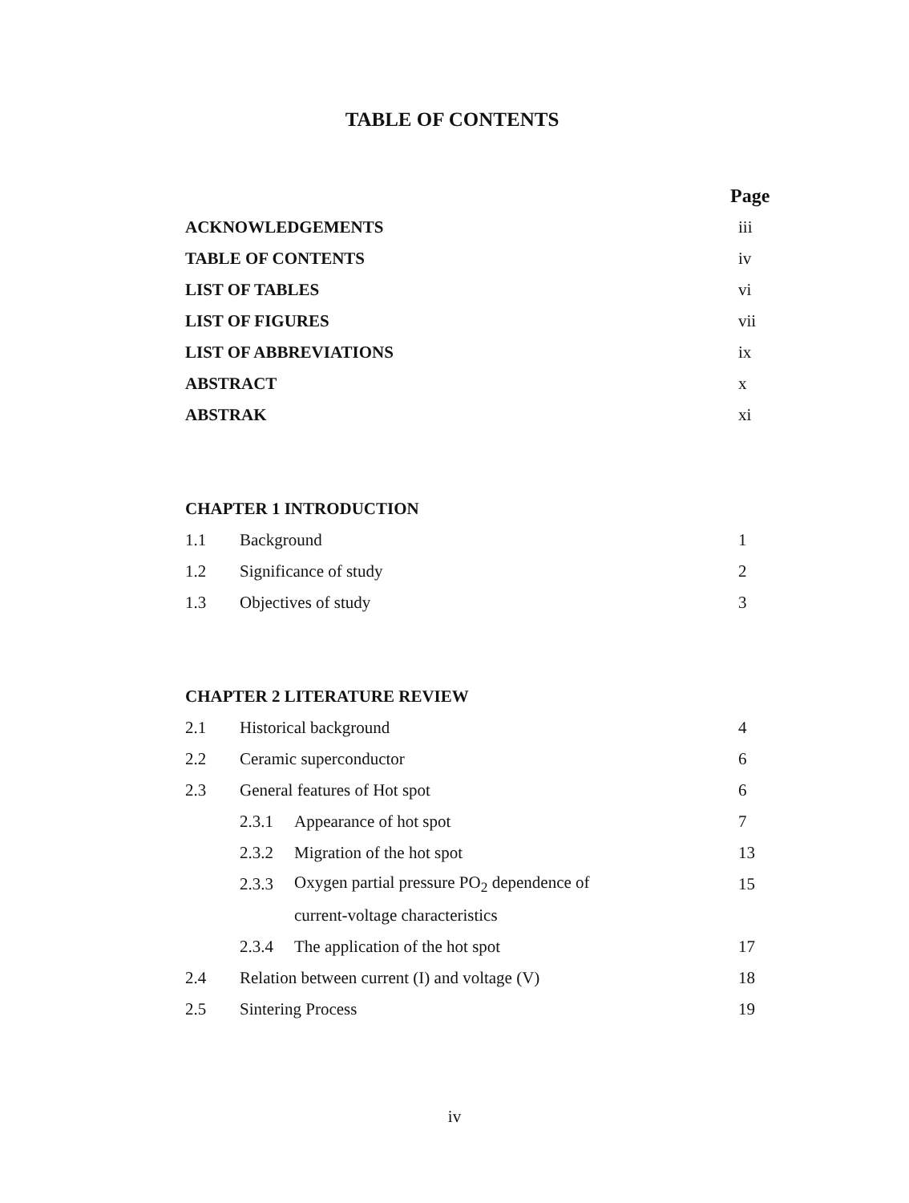TABLE OF CONTENTS
Page
ACKNOWLEDGEMENTS iii
TABLE OF CONTENTS iv
LIST OF TABLES vi
LIST OF FIGURES vii
LIST OF ABBREVIATIONS ix
ABSTRACT x
ABSTRAK xi
CHAPTER 1 INTRODUCTION
1.1 Background 1
1.2 Significance of study 2
1.3 Objectives of study 3
CHAPTER 2 LITERATURE REVIEW
2.1 Historical background 4
2.2 Ceramic superconductor 6
2.3 General features of Hot spot 6
2.3.1 Appearance of hot spot 7
2.3.2 Migration of the hot spot 13
2.3.3 Oxygen partial pressure PO<sub>2</sub> dependence of 15
current-voltage characteristics
2.3.4 The application of the hot spot 17
2.4 Relation between current (I) and voltage (V) 18
2.5 Sintering Process 19
iv